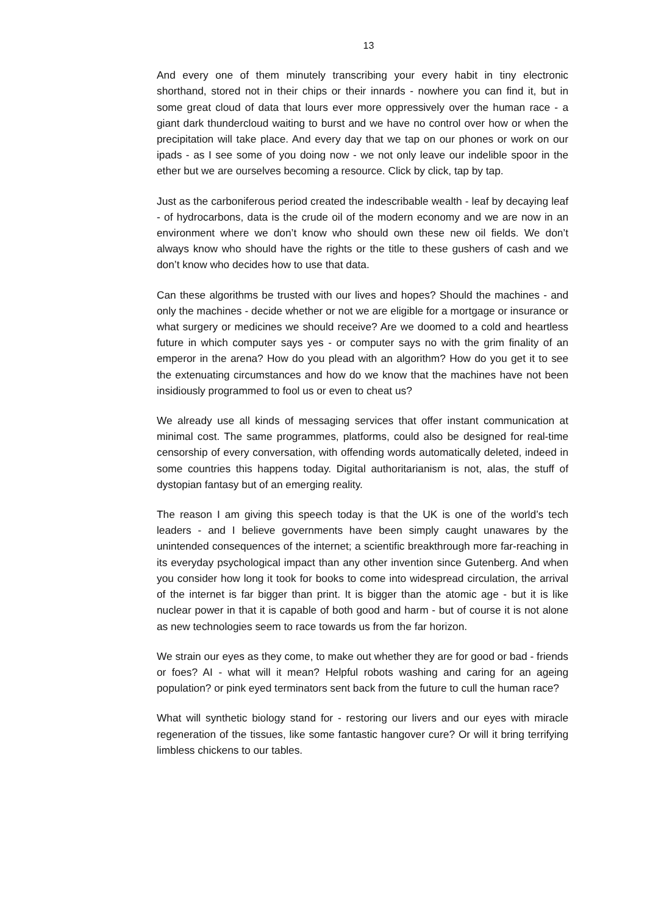13
And every one of them minutely transcribing your every habit in tiny electronic shorthand, stored not in their chips or their innards - nowhere you can find it, but in some great cloud of data that lours ever more oppressively over the human race - a giant dark thundercloud waiting to burst and we have no control over how or when the precipitation will take place. And every day that we tap on our phones or work on our ipads - as I see some of you doing now - we not only leave our indelible spoor in the ether but we are ourselves becoming a resource. Click by click, tap by tap.
Just as the carboniferous period created the indescribable wealth - leaf by decaying leaf - of hydrocarbons, data is the crude oil of the modern economy and we are now in an environment where we don’t know who should own these new oil fields. We don’t always know who should have the rights or the title to these gushers of cash and we don’t know who decides how to use that data.
Can these algorithms be trusted with our lives and hopes? Should the machines - and only the machines - decide whether or not we are eligible for a mortgage or insurance or what surgery or medicines we should receive? Are we doomed to a cold and heartless future in which computer says yes - or computer says no with the grim finality of an emperor in the arena? How do you plead with an algorithm? How do you get it to see the extenuating circumstances and how do we know that the machines have not been insidiously programmed to fool us or even to cheat us?
We already use all kinds of messaging services that offer instant communication at minimal cost. The same programmes, platforms, could also be designed for real-time censorship of every conversation, with offending words automatically deleted, indeed in some countries this happens today. Digital authoritarianism is not, alas, the stuff of dystopian fantasy but of an emerging reality.
The reason I am giving this speech today is that the UK is one of the world’s tech leaders - and I believe governments have been simply caught unawares by the unintended consequences of the internet; a scientific breakthrough more far-reaching in its everyday psychological impact than any other invention since Gutenberg. And when you consider how long it took for books to come into widespread circulation, the arrival of the internet is far bigger than print. It is bigger than the atomic age - but it is like nuclear power in that it is capable of both good and harm - but of course it is not alone as new technologies seem to race towards us from the far horizon.
We strain our eyes as they come, to make out whether they are for good or bad - friends or foes? AI - what will it mean? Helpful robots washing and caring for an ageing population? or pink eyed terminators sent back from the future to cull the human race?
What will synthetic biology stand for - restoring our livers and our eyes with miracle regeneration of the tissues, like some fantastic hangover cure? Or will it bring terrifying limbless chickens to our tables.